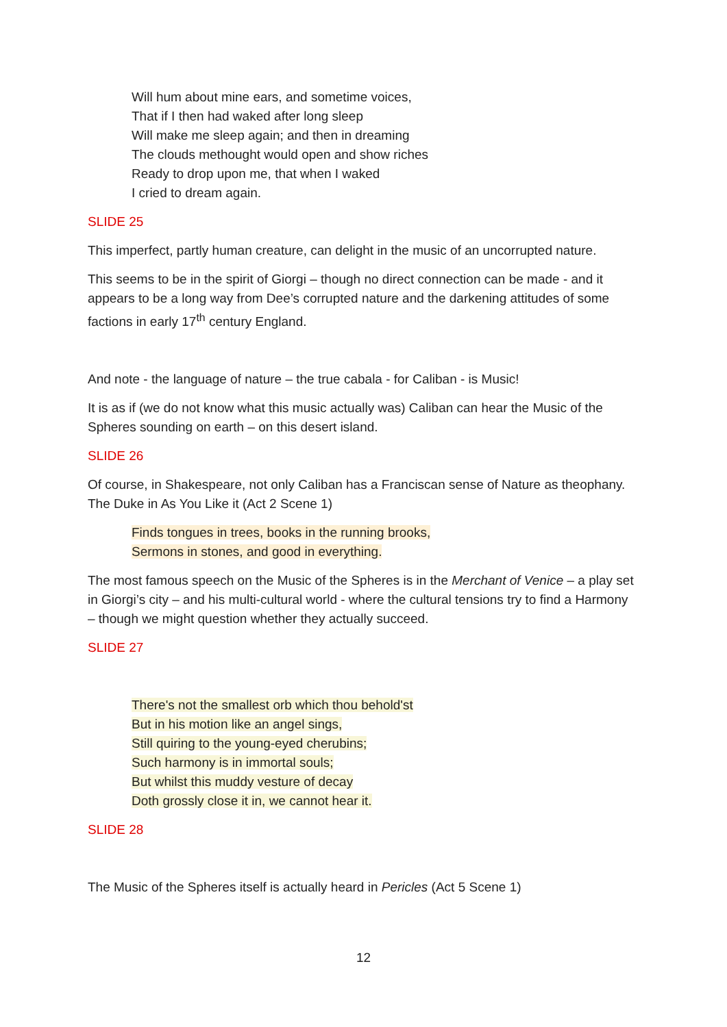Will hum about mine ears, and sometime voices,
That if I then had waked after long sleep
Will make me sleep again; and then in dreaming
The clouds methought would open and show riches
Ready to drop upon me, that when I waked
I cried to dream again.
SLIDE 25
This imperfect, partly human creature, can delight in the music of an uncorrupted nature.
This seems to be in the spirit of Giorgi – though no direct connection can be made - and it appears to be a long way from Dee’s corrupted nature and the darkening attitudes of some factions in early 17<sup>th</sup> century England.
And note - the language of nature – the true cabala - for Caliban - is Music!
It is as if (we do not know what this music actually was) Caliban can hear the Music of the Spheres sounding on earth – on this desert island.
SLIDE 26
Of course, in Shakespeare, not only Caliban has a Franciscan sense of Nature as theophany. The Duke in As You Like it (Act 2 Scene 1)
Finds tongues in trees, books in the running brooks,
Sermons in stones, and good in everything.
The most famous speech on the Music of the Spheres is in the Merchant of Venice – a play set in Giorgi’s city – and his multi-cultural world - where the cultural tensions try to find a Harmony – though we might question whether they actually succeed.
SLIDE 27
There's not the smallest orb which thou behold'st
But in his motion like an angel sings,
Still quiring to the young-eyed cherubins;
Such harmony is in immortal souls;
But whilst this muddy vesture of decay
Doth grossly close it in, we cannot hear it.
SLIDE 28
The Music of the Spheres itself is actually heard in Pericles (Act 5 Scene 1)
12